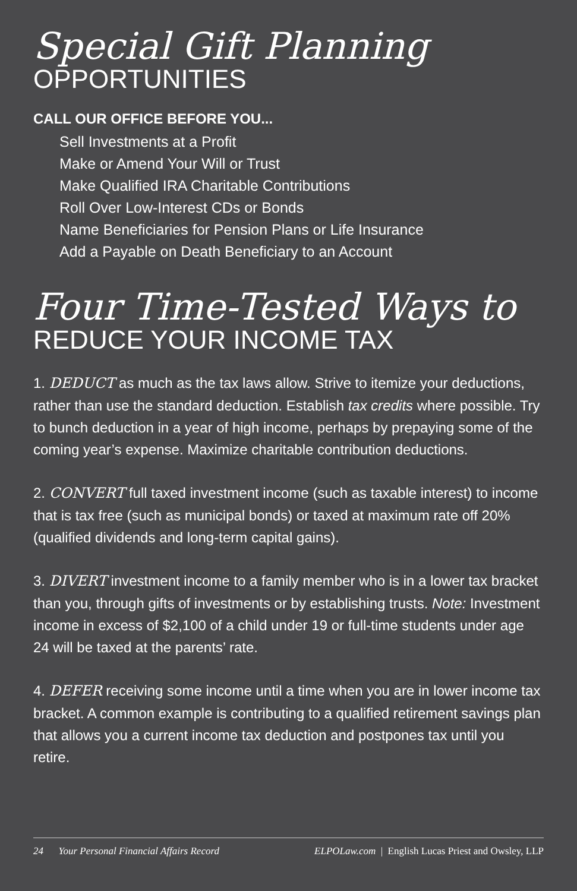Special Gift Planning
OPPORTUNITIES
CALL OUR OFFICE BEFORE YOU...
Sell Investments at a Profit
Make or Amend Your Will or Trust
Make Qualified IRA Charitable Contributions
Roll Over Low-Interest CDs or Bonds
Name Beneficiaries for Pension Plans or Life Insurance
Add a Payable on Death Beneficiary to an Account
Four Time-Tested Ways to
REDUCE YOUR INCOME TAX
1. DEDUCT as much as the tax laws allow. Strive to itemize your deductions, rather than use the standard deduction. Establish tax credits where possible. Try to bunch deduction in a year of high income, perhaps by prepaying some of the coming year’s expense. Maximize charitable contribution deductions.
2. CONVERT full taxed investment income (such as taxable interest) to income that is tax free (such as municipal bonds) or taxed at maximum rate off 20% (qualified dividends and long-term capital gains).
3. DIVERT investment income to a family member who is in a lower tax bracket than you, through gifts of investments or by establishing trusts. Note: Investment income in excess of $2,100 of a child under 19 or full-time students under age 24 will be taxed at the parents’ rate.
4. DEFER receiving some income until a time when you are in lower income tax bracket. A common example is contributing to a qualified retirement savings plan that allows you a current income tax deduction and postpones tax until you retire.
24 Your Personal Financial Affairs Record ELPOLaw.com | English Lucas Priest and Owsley, LLP